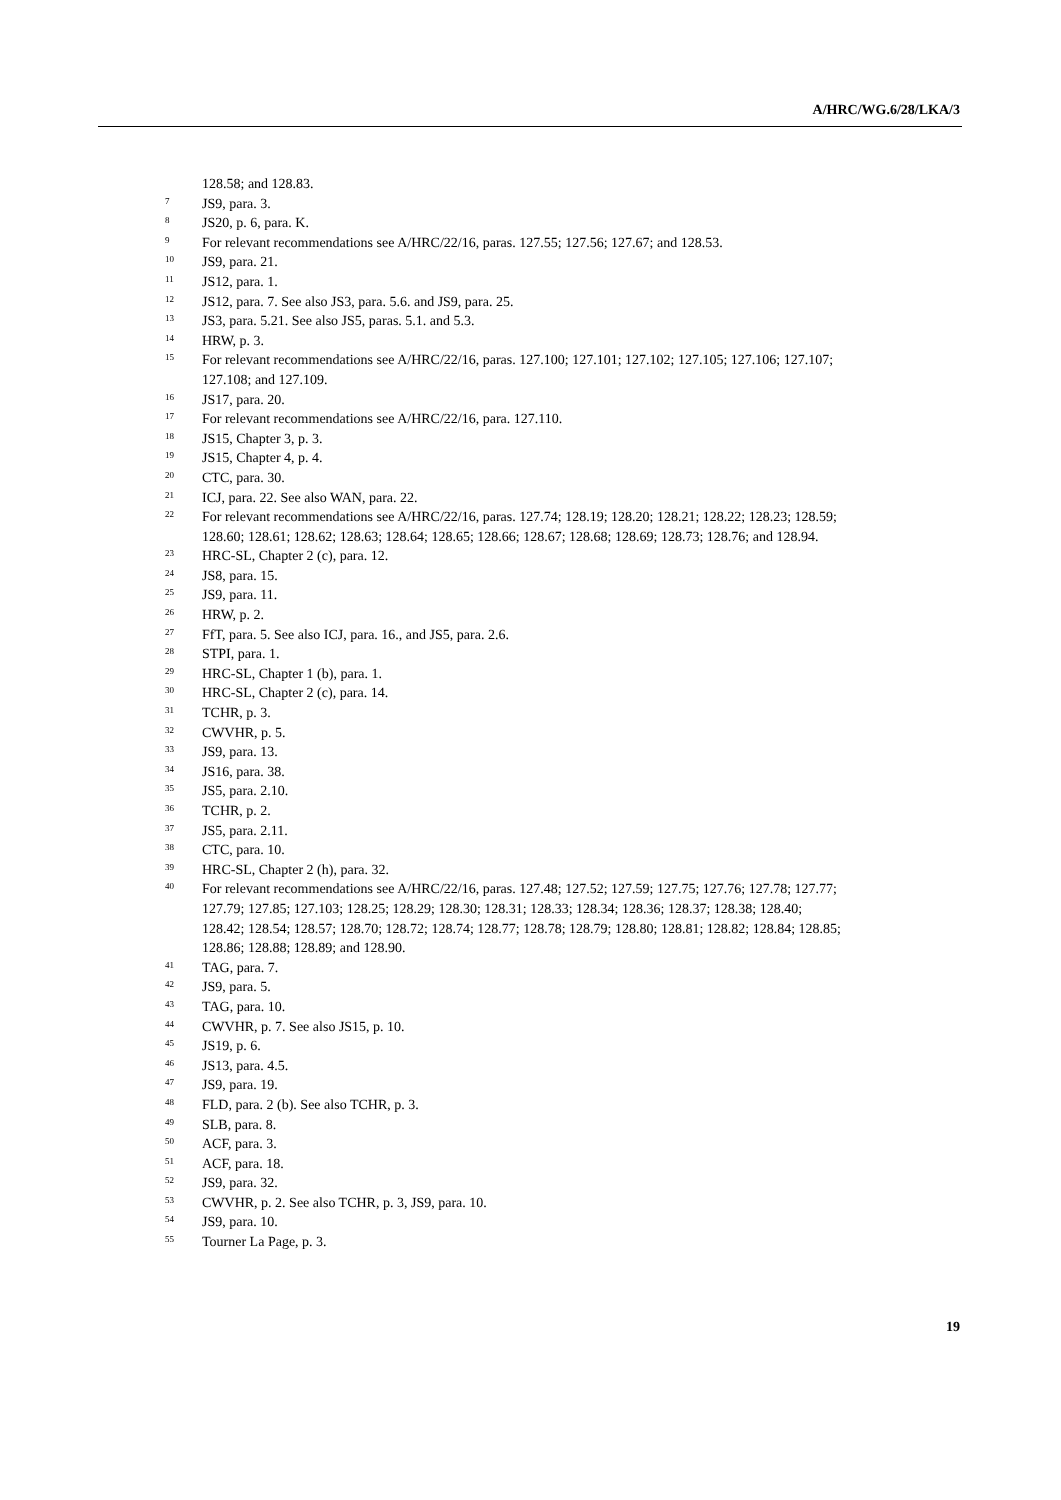A/HRC/WG.6/28/LKA/3
128.58; and 128.83.
<sup>7</sup> JS9, para. 3.
<sup>8</sup> JS20, p. 6, para. K.
<sup>9</sup> For relevant recommendations see A/HRC/22/16, paras. 127.55; 127.56; 127.67; and 128.53.
<sup>10</sup> JS9, para. 21.
<sup>11</sup> JS12, para. 1.
<sup>12</sup> JS12, para. 7. See also JS3, para. 5.6. and JS9, para. 25.
<sup>13</sup> JS3, para. 5.21. See also JS5, paras. 5.1. and 5.3.
<sup>14</sup> HRW, p. 3.
<sup>15</sup> For relevant recommendations see A/HRC/22/16, paras. 127.100; 127.101; 127.102; 127.105; 127.106; 127.107; 127.108; and 127.109.
<sup>16</sup> JS17, para. 20.
<sup>17</sup> For relevant recommendations see A/HRC/22/16, para. 127.110.
<sup>18</sup> JS15, Chapter 3, p. 3.
<sup>19</sup> JS15, Chapter 4, p. 4.
<sup>20</sup> CTC, para. 30.
<sup>21</sup> ICJ, para. 22. See also WAN, para. 22.
<sup>22</sup> For relevant recommendations see A/HRC/22/16, paras. 127.74; 128.19; 128.20; 128.21; 128.22; 128.23; 128.59; 128.60; 128.61; 128.62; 128.63; 128.64; 128.65; 128.66; 128.67; 128.68; 128.69; 128.73; 128.76; and 128.94.
<sup>23</sup> HRC-SL, Chapter 2 (c), para. 12.
<sup>24</sup> JS8, para. 15.
<sup>25</sup> JS9, para. 11.
<sup>26</sup> HRW, p. 2.
<sup>27</sup> FfT, para. 5. See also ICJ, para. 16., and JS5, para. 2.6.
<sup>28</sup> STPI, para. 1.
<sup>29</sup> HRC-SL, Chapter 1 (b), para. 1.
<sup>30</sup> HRC-SL, Chapter 2 (c), para. 14.
<sup>31</sup> TCHR, p. 3.
<sup>32</sup> CWVHR, p. 5.
<sup>33</sup> JS9, para. 13.
<sup>34</sup> JS16, para. 38.
<sup>35</sup> JS5, para. 2.10.
<sup>36</sup> TCHR, p. 2.
<sup>37</sup> JS5, para. 2.11.
<sup>38</sup> CTC, para. 10.
<sup>39</sup> HRC-SL, Chapter 2 (h), para. 32.
<sup>40</sup> For relevant recommendations see A/HRC/22/16, paras. 127.48; 127.52; 127.59; 127.75; 127.76; 127.78; 127.77; 127.79; 127.85; 127.103; 128.25; 128.29; 128.30; 128.31; 128.33; 128.34; 128.36; 128.37; 128.38; 128.40; 128.42; 128.54; 128.57; 128.70; 128.72; 128.74; 128.77; 128.78; 128.79; 128.80; 128.81; 128.82; 128.84; 128.85; 128.86; 128.88; 128.89; and 128.90.
<sup>41</sup> TAG, para. 7.
<sup>42</sup> JS9, para. 5.
<sup>43</sup> TAG, para. 10.
<sup>44</sup> CWVHR, p. 7. See also JS15, p. 10.
<sup>45</sup> JS19, p. 6.
<sup>46</sup> JS13, para. 4.5.
<sup>47</sup> JS9, para. 19.
<sup>48</sup> FLD, para. 2 (b). See also TCHR, p. 3.
<sup>49</sup> SLB, para. 8.
<sup>50</sup> ACF, para. 3.
<sup>51</sup> ACF, para. 18.
<sup>52</sup> JS9, para. 32.
<sup>53</sup> CWVHR, p. 2. See also TCHR, p. 3, JS9, para. 10.
<sup>54</sup> JS9, para. 10.
<sup>55</sup> Tourner La Page, p. 3.
19